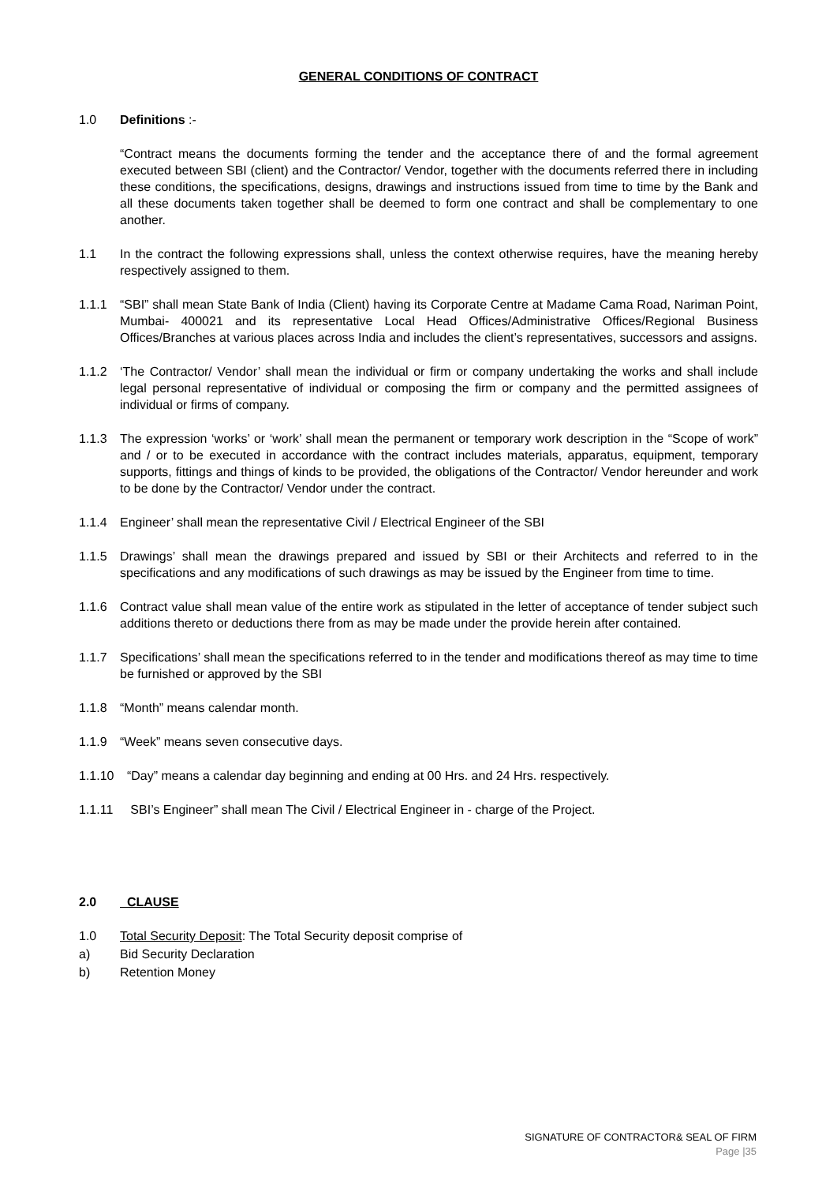GENERAL CONDITIONS OF CONTRACT
1.0 Definitions :-
“Contract means the documents forming the tender and the acceptance there of and the formal agreement executed between SBI (client) and the Contractor/ Vendor, together with the documents referred there in including these conditions, the specifications, designs, drawings and instructions issued from time to time by the Bank and all these documents taken together shall be deemed to form one contract and shall be complementary to one another.
1.1 In the contract the following expressions shall, unless the context otherwise requires, have the meaning hereby respectively assigned to them.
1.1.1 “SBI” shall mean State Bank of India (Client) having its Corporate Centre at Madame Cama Road, Nariman Point, Mumbai- 400021 and its representative Local Head Offices/Administrative Offices/Regional Business Offices/Branches at various places across India and includes the client’s representatives, successors and assigns.
1.1.2 ‘The Contractor/ Vendor’ shall mean the individual or firm or company undertaking the works and shall include legal personal representative of individual or composing the firm or company and the permitted assignees of individual or firms of company.
1.1.3 The expression ‘works’ or ‘work’ shall mean the permanent or temporary work description in the “Scope of work” and / or to be executed in accordance with the contract includes materials, apparatus, equipment, temporary supports, fittings and things of kinds to be provided, the obligations of the Contractor/ Vendor hereunder and work to be done by the Contractor/ Vendor under the contract.
1.1.4 Engineer’ shall mean the representative Civil / Electrical Engineer of the SBI
1.1.5 Drawings’ shall mean the drawings prepared and issued by SBI or their Architects and referred to in the specifications and any modifications of such drawings as may be issued by the Engineer from time to time.
1.1.6 Contract value shall mean value of the entire work as stipulated in the letter of acceptance of tender subject such additions thereto or deductions there from as may be made under the provide herein after contained.
1.1.7 Specifications’ shall mean the specifications referred to in the tender and modifications thereof as may time to time be furnished or approved by the SBI
1.1.8 “Month” means calendar month.
1.1.9 “Week” means seven consecutive days.
1.1.10
“Day” means a calendar day beginning and ending at 00 Hrs. and 24 Hrs. respectively.
1.1.11
SBI’s Engineer” shall mean The Civil / Electrical Engineer in - charge of the Project.
2.0 CLAUSE
1.0 Total Security Deposit: The Total Security deposit comprise of
a) Bid Security Declaration
b) Retention Money
SIGNATURE OF CONTRACTOR& SEAL OF FIRM
Page |35